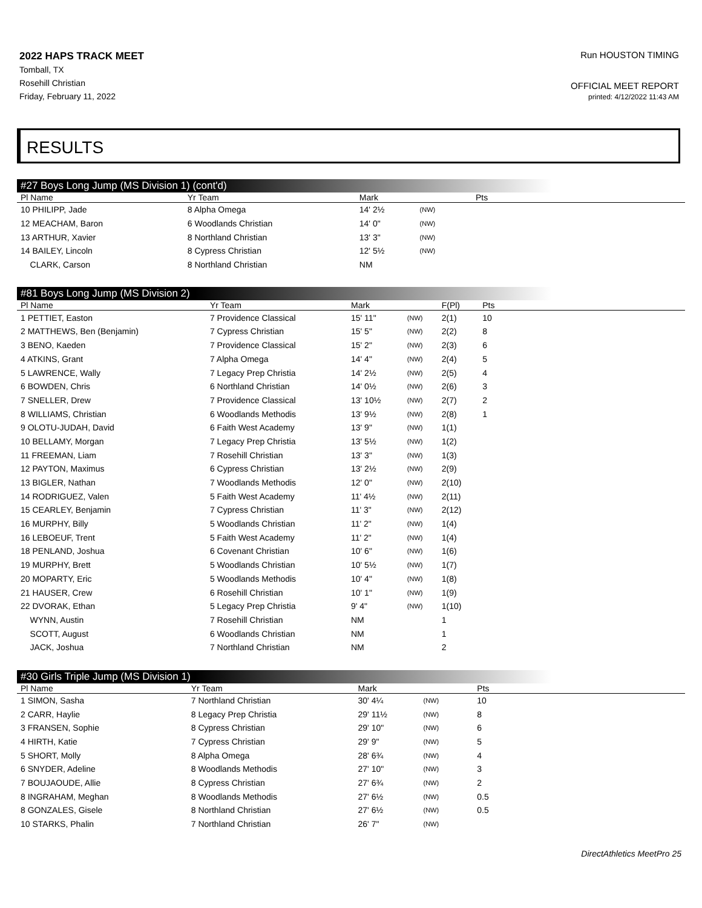2022 HAPS TRACK MEET
Tomball, TX
Rosehill Christian
Friday, February 11, 2022
Run HOUSTON TIMING
OFFICIAL MEET REPORT
printed: 4/12/2022 11:43 AM
RESULTS
#27 Boys Long Jump (MS Division 1) (cont'd)
| Pl Name | Yr Team | Mark | | | Pts | |
| --- | --- | --- | --- | --- | --- | --- |
| 10 PHILIPP, Jade | 8 Alpha Omega | 14' 2½ | (NW) | | | |
| 12 MEACHAM, Baron | 6 Woodlands Christian | 14' 0" | (NW) | | | |
| 13 ARTHUR, Xavier | 8 Northland Christian | 13' 3" | (NW) | | | |
| 14 BAILEY, Lincoln | 8 Cypress Christian | 12' 5½ | (NW) | | | |
| CLARK, Carson | 8 Northland Christian | NM | | | | |
#81 Boys Long Jump (MS Division 2)
| Pl Name | Yr Team | Mark | | F(Pl) | Pts | |
| --- | --- | --- | --- | --- | --- | --- |
| 1 PETTIET, Easton | 7 Providence Classical | 15' 11" | (NW) | 2(1) | 10 | |
| 2 MATTHEWS, Ben (Benjamin) | 7 Cypress Christian | 15' 5" | (NW) | 2(2) | 8 | |
| 3 BENO, Kaeden | 7 Providence Classical | 15' 2" | (NW) | 2(3) | 6 | |
| 4 ATKINS, Grant | 7 Alpha Omega | 14' 4" | (NW) | 2(4) | 5 | |
| 5 LAWRENCE, Wally | 7 Legacy Prep Christia | 14' 2½ | (NW) | 2(5) | 4 | |
| 6 BOWDEN, Chris | 6 Northland Christian | 14' 0½ | (NW) | 2(6) | 3 | |
| 7 SNELLER, Drew | 7 Providence Classical | 13' 10½ | (NW) | 2(7) | 2 | |
| 8 WILLIAMS, Christian | 6 Woodlands Methodis | 13' 9½ | (NW) | 2(8) | 1 | |
| 9 OLOTU-JUDAH, David | 6 Faith West Academy | 13' 9" | (NW) | 1(1) | | |
| 10 BELLAMY, Morgan | 7 Legacy Prep Christia | 13' 5½ | (NW) | 1(2) | | |
| 11 FREEMAN, Liam | 7 Rosehill Christian | 13' 3" | (NW) | 1(3) | | |
| 12 PAYTON, Maximus | 6 Cypress Christian | 13' 2½ | (NW) | 2(9) | | |
| 13 BIGLER, Nathan | 7 Woodlands Methodis | 12' 0" | (NW) | 2(10) | | |
| 14 RODRIGUEZ, Valen | 5 Faith West Academy | 11' 4½ | (NW) | 2(11) | | |
| 15 CEARLEY, Benjamin | 7 Cypress Christian | 11' 3" | (NW) | 2(12) | | |
| 16 MURPHY, Billy | 5 Woodlands Christian | 11' 2" | (NW) | 1(4) | | |
| 16 LEBOEUF, Trent | 5 Faith West Academy | 11' 2" | (NW) | 1(4) | | |
| 18 PENLAND, Joshua | 6 Covenant Christian | 10' 6" | (NW) | 1(6) | | |
| 19 MURPHY, Brett | 5 Woodlands Christian | 10' 5½ | (NW) | 1(7) | | |
| 20 MOPARTY, Eric | 5 Woodlands Methodis | 10' 4" | (NW) | 1(8) | | |
| 21 HAUSER, Crew | 6 Rosehill Christian | 10' 1" | (NW) | 1(9) | | |
| 22 DVORAK, Ethan | 5 Legacy Prep Christia | 9' 4" | (NW) | 1(10) | | |
| WYNN, Austin | 7 Rosehill Christian | NM | | 1 | | |
| SCOTT, August | 6 Woodlands Christian | NM | | 1 | | |
| JACK, Joshua | 7 Northland Christian | NM | | 2 | | |
#30 Girls Triple Jump (MS Division 1)
| Pl Name | Yr Team | Mark | | | Pts | |
| --- | --- | --- | --- | --- | --- | --- |
| 1 SIMON, Sasha | 7 Northland Christian | 30' 4¼ | (NW) | | 10 | |
| 2 CARR, Haylie | 8 Legacy Prep Christia | 29' 11½ | (NW) | | 8 | |
| 3 FRANSEN, Sophie | 8 Cypress Christian | 29' 10" | (NW) | | 6 | |
| 4 HIRTH, Katie | 7 Cypress Christian | 29' 9" | (NW) | | 5 | |
| 5 SHORT, Molly | 8 Alpha Omega | 28' 6¾ | (NW) | | 4 | |
| 6 SNYDER, Adeline | 8 Woodlands Methodis | 27' 10" | (NW) | | 3 | |
| 7 BOUJAOUDE, Allie | 8 Cypress Christian | 27' 6¾ | (NW) | | 2 | |
| 8 INGRAHAM, Meghan | 8 Woodlands Methodis | 27' 6½ | (NW) | | 0.5 | |
| 8 GONZALES, Gisele | 8 Northland Christian | 27' 6½ | (NW) | | 0.5 | |
| 10 STARKS, Phalin | 7 Northland Christian | 26' 7" | (NW) | | | |
DirectAthletics MeetPro 25